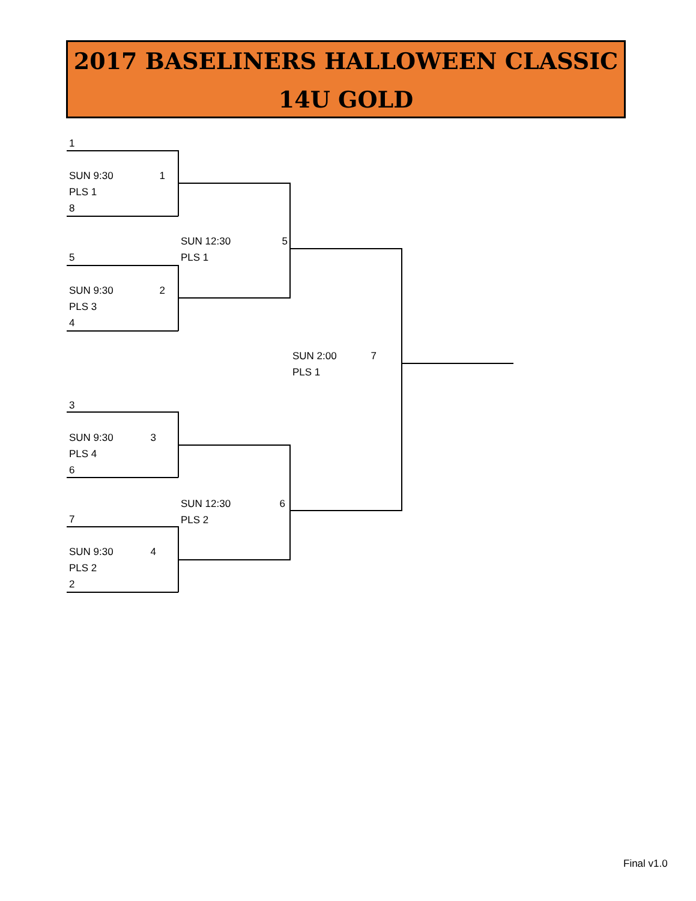2017 BASELINERS HALLOWEEN CLASSIC
14U GOLD
1
SUN 9:30 1
PLS 1
8
5
SUN 9:30 2
PLS 3
4
SUN 12:30 5
PLS 1
SUN 2:00 7
PLS 1
3
SUN 9:30 3
PLS 4
6
SUN 12:30 6
PLS 2
7
SUN 9:30 4
PLS 2
2
Final v1.0